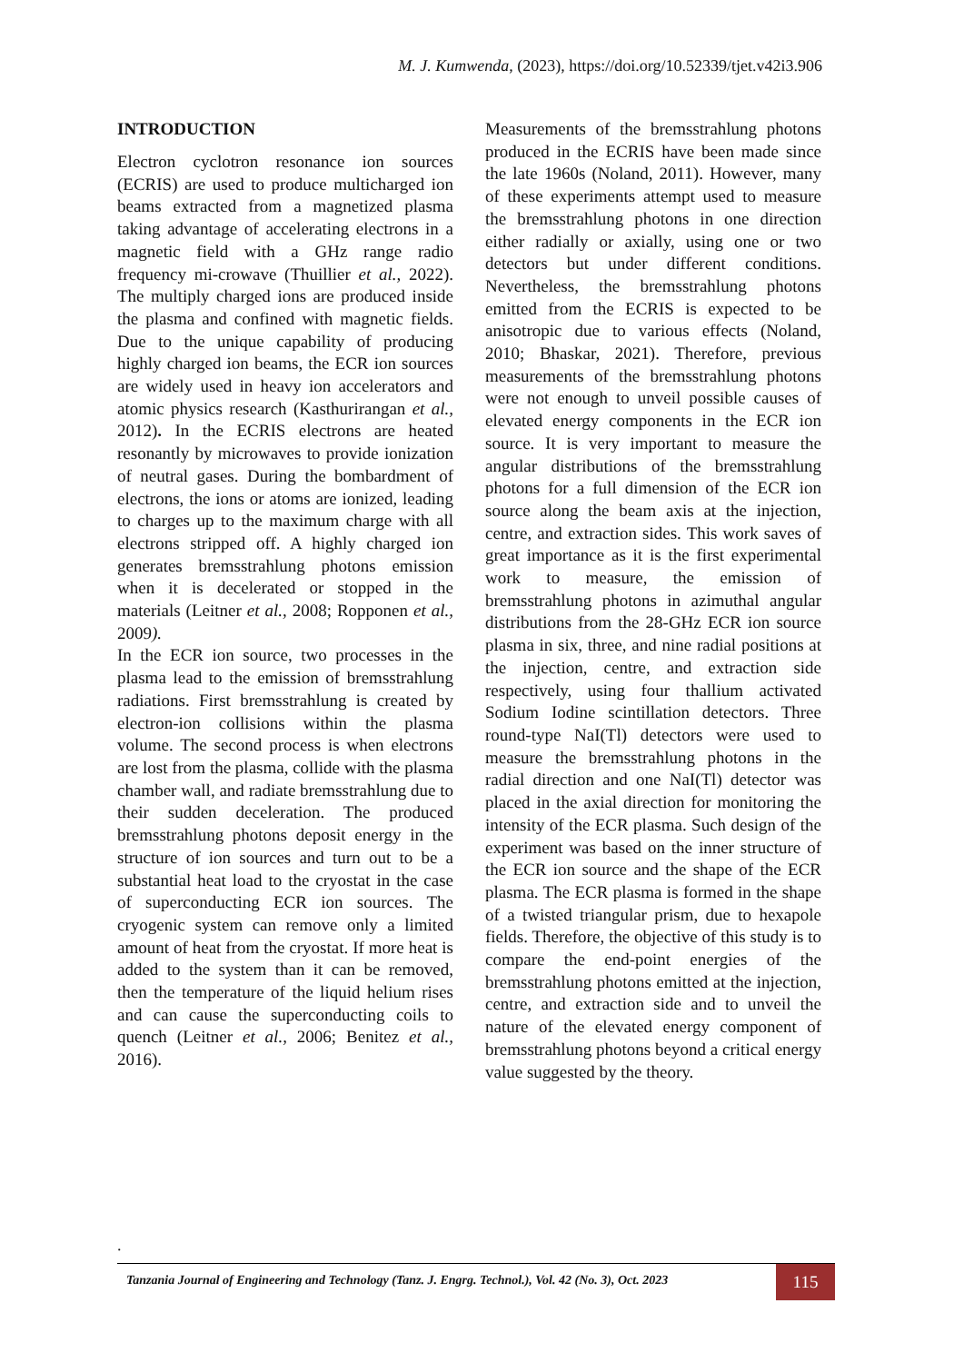M. J. Kumwenda, (2023), https://doi.org/10.52339/tjet.v42i3.906
INTRODUCTION
Electron cyclotron resonance ion sources (ECRIS) are used to produce multicharged ion beams extracted from a magnetized plasma taking advantage of accelerating electrons in a magnetic field with a GHz range radio frequency mi-crowave (Thuillier et al., 2022). The multiply charged ions are produced inside the plasma and confined with magnetic fields. Due to the unique capability of producing highly charged ion beams, the ECR ion sources are widely used in heavy ion accelerators and atomic physics research (Kasthurirangan et al., 2012). In the ECRIS electrons are heated resonantly by microwaves to provide ionization of neutral gases. During the bombardment of electrons, the ions or atoms are ionized, leading to charges up to the maximum charge with all electrons stripped off. A highly charged ion generates bremsstrahlung photons emission when it is decelerated or stopped in the materials (Leitner et al., 2008; Ropponen et al., 2009).
In the ECR ion source, two processes in the plasma lead to the emission of bremsstrahlung radiations. First bremsstrahlung is created by electron-ion collisions within the plasma volume. The second process is when electrons are lost from the plasma, collide with the plasma chamber wall, and radiate bremsstrahlung due to their sudden deceleration. The produced bremsstrahlung photons deposit energy in the structure of ion sources and turn out to be a substantial heat load to the cryostat in the case of superconducting ECR ion sources. The cryogenic system can remove only a limited amount of heat from the cryostat. If more heat is added to the system than it can be removed, then the temperature of the liquid helium rises and can cause the superconducting coils to quench (Leitner et al., 2006; Benitez et al., 2016).
Measurements of the bremsstrahlung photons produced in the ECRIS have been made since the late 1960s (Noland, 2011). However, many of these experiments attempt used to measure the bremsstrahlung photons in one direction either radially or axially, using one or two detectors but under different conditions. Nevertheless, the bremsstrahlung photons emitted from the ECRIS is expected to be anisotropic due to various effects (Noland, 2010; Bhaskar, 2021). Therefore, previous measurements of the bremsstrahlung photons were not enough to unveil possible causes of elevated energy components in the ECR ion source. It is very important to measure the angular distributions of the bremsstrahlung photons for a full dimension of the ECR ion source along the beam axis at the injection, centre, and extraction sides. This work saves of great importance as it is the first experimental work to measure, the emission of bremsstrahlung photons in azimuthal angular distributions from the 28-GHz ECR ion source plasma in six, three, and nine radial positions at the injection, centre, and extraction side respectively, using four thallium activated Sodium Iodine scintillation detectors. Three round-type NaI(Tl) detectors were used to measure the bremsstrahlung photons in the radial direction and one NaI(Tl) detector was placed in the axial direction for monitoring the intensity of the ECR plasma. Such design of the experiment was based on the inner structure of the ECR ion source and the shape of the ECR plasma. The ECR plasma is formed in the shape of a twisted triangular prism, due to hexapole fields. Therefore, the objective of this study is to compare the end-point energies of the bremsstrahlung photons emitted at the injection, centre, and extraction side and to unveil the nature of the elevated energy component of bremsstrahlung photons beyond a critical energy value suggested by the theory.
.
Tanzania Journal of Engineering and Technology (Tanz. J. Engrg. Technol.), Vol. 42 (No. 3), Oct. 2023
115